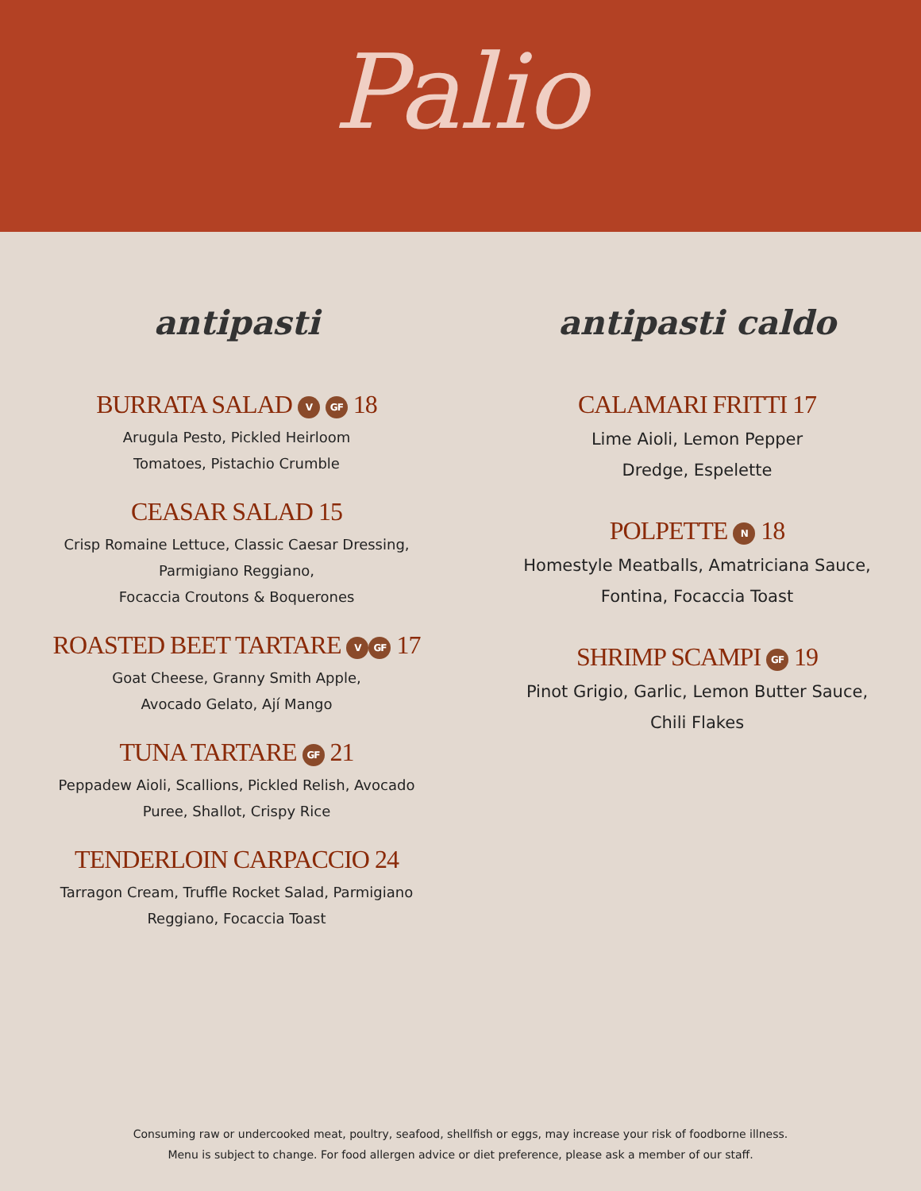Palio
antipasti
BURRATA SALAD V GF 18
Arugula Pesto, Pickled Heirloom
Tomatoes, Pistachio Crumble
CEASAR SALAD 15
Crisp Romaine Lettuce, Classic Caesar Dressing,
Parmigiano Reggiano,
Focaccia Croutons & Boquerones
ROASTED BEET TARTARE V GF 17
Goat Cheese, Granny Smith Apple,
Avocado Gelato, Ají Mango
TUNA TARTARE GF 21
Peppadew Aioli, Scallions, Pickled Relish, Avocado
Puree, Shallot, Crispy Rice
TENDERLOIN CARPACCIO 24
Tarragon Cream, Truffle Rocket Salad, Parmigiano
Reggiano, Focaccia Toast
antipasti caldo
CALAMARI FRITTI 17
Lime Aioli, Lemon Pepper
Dredge, Espelette
POLPETTE N 18
Homestyle Meatballs, Amatriciana Sauce,
Fontina, Focaccia Toast
SHRIMP SCAMPI GF 19
Pinot Grigio, Garlic, Lemon Butter Sauce,
Chili Flakes
Consuming raw or undercooked meat, poultry, seafood, shellfish or eggs, may increase your risk of foodborne illness.
Menu is subject to change. For food allergen advice or diet preference, please ask a member of our staff.